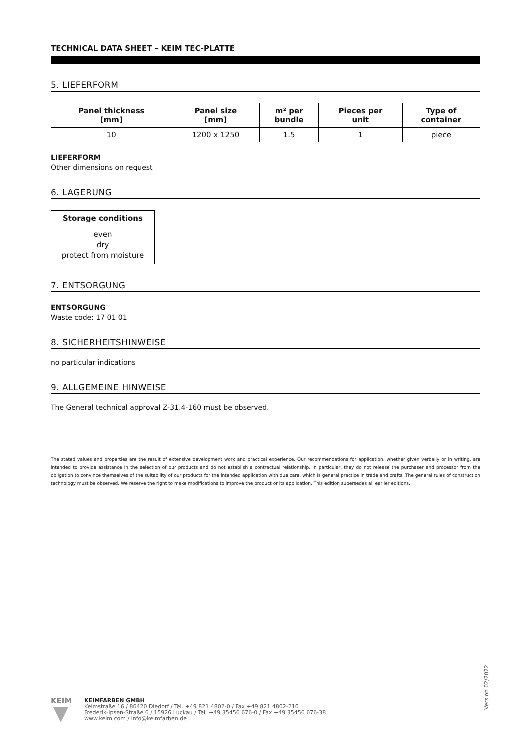TECHNICAL DATA SHEET – KEIM TEC-PLATTE
5. LIEFERFORM
| Panel thickness [mm] | Panel size [mm] | m² per bundle | Pieces per unit | Type of container |
| --- | --- | --- | --- | --- |
| 10 | 1200 x 1250 | 1.5 | 1 | piece |
LIEFERFORM
Other dimensions on request
6. LAGERUNG
| Storage conditions |
| --- |
| even dry protect from moisture |
7. ENTSORGUNG
ENTSORGUNG
Waste code: 17 01 01
8. SICHERHEITSHINWEISE
no particular indications
9. ALLGEMEINE HINWEISE
The General technical approval Z-31.4-160 must be observed.
The stated values and properties are the result of extensive development work and practical experience. Our recommendations for application, whether given verbally or in writing, are intended to provide assistance in the selection of our products and do not establish a contractual relationship. In particular, they do not release the purchaser and processor from the obligation to convince themselves of the suitability of our products for the intended application with due care, which is general practice in trade and crafts. The general rules of construction technology must be observed. We reserve the right to make modifications to improve the product or its application. This edition supersedes all earlier editions.
KEIM
KEIMFARBEN GMBH
Keimstraße 16 / 86420 Diedorf / Tel. +49 821 4802-0 / Fax +49 821 4802-210
Frederik-Ipsen-Straße 6 / 15926 Luckau / Tel. +49 35456 676-0 / Fax +49 35456 676-38
www.keim.com / info@keimfarben.de
Version 02/2022